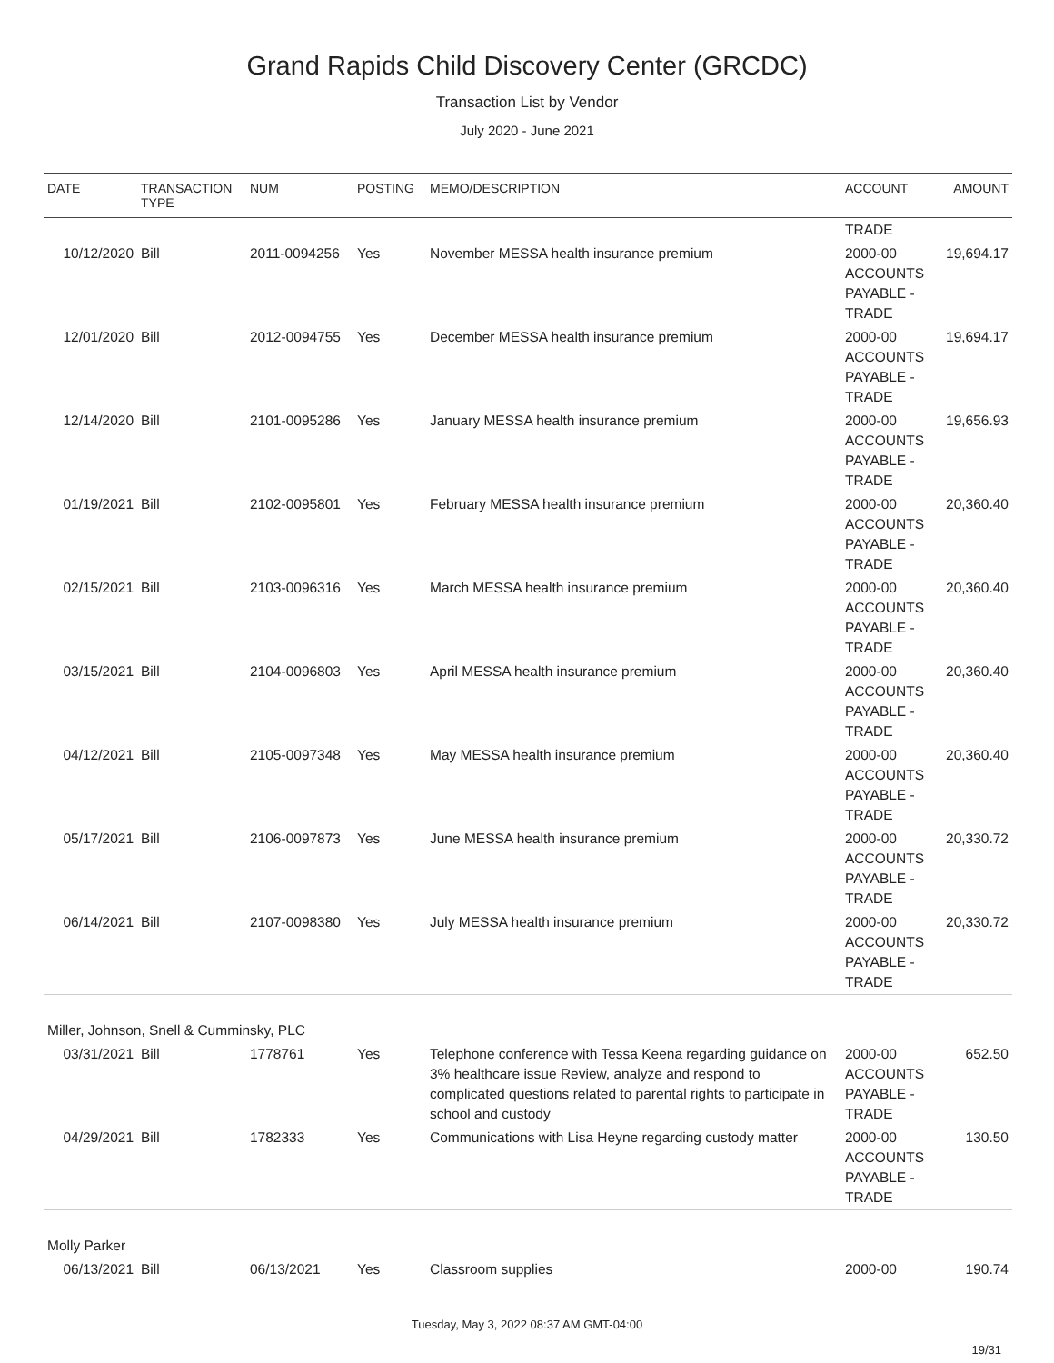Grand Rapids Child Discovery Center (GRCDC)
Transaction List by Vendor
July 2020 - June 2021
| DATE | TRANSACTION TYPE | NUM | POSTING | MEMO/DESCRIPTION | ACCOUNT | AMOUNT |
| --- | --- | --- | --- | --- | --- | --- |
| | | | | | TRADE | |
| 10/12/2020 | Bill | 2011-0094256 | Yes | November MESSA health insurance premium | 2000-00 ACCOUNTS PAYABLE - TRADE | 19,694.17 |
| 12/01/2020 | Bill | 2012-0094755 | Yes | December MESSA health insurance premium | 2000-00 ACCOUNTS PAYABLE - TRADE | 19,694.17 |
| 12/14/2020 | Bill | 2101-0095286 | Yes | January MESSA health insurance premium | 2000-00 ACCOUNTS PAYABLE - TRADE | 19,656.93 |
| 01/19/2021 | Bill | 2102-0095801 | Yes | February MESSA health insurance premium | 2000-00 ACCOUNTS PAYABLE - TRADE | 20,360.40 |
| 02/15/2021 | Bill | 2103-0096316 | Yes | March MESSA health insurance premium | 2000-00 ACCOUNTS PAYABLE - TRADE | 20,360.40 |
| 03/15/2021 | Bill | 2104-0096803 | Yes | April MESSA health insurance premium | 2000-00 ACCOUNTS PAYABLE - TRADE | 20,360.40 |
| 04/12/2021 | Bill | 2105-0097348 | Yes | May MESSA health insurance premium | 2000-00 ACCOUNTS PAYABLE - TRADE | 20,360.40 |
| 05/17/2021 | Bill | 2106-0097873 | Yes | June MESSA health insurance premium | 2000-00 ACCOUNTS PAYABLE - TRADE | 20,330.72 |
| 06/14/2021 | Bill | 2107-0098380 | Yes | July MESSA health insurance premium | 2000-00 ACCOUNTS PAYABLE - TRADE | 20,330.72 |
| Miller, Johnson, Snell & Cumminsky, PLC | | | | | | |
| 03/31/2021 | Bill | 1778761 | Yes | Telephone conference with Tessa Keena regarding guidance on 3% healthcare issue Review, analyze and respond to complicated questions related to parental rights to participate in school and custody | 2000-00 ACCOUNTS PAYABLE - TRADE | 652.50 |
| 04/29/2021 | Bill | 1782333 | Yes | Communications with Lisa Heyne regarding custody matter | 2000-00 ACCOUNTS PAYABLE - TRADE | 130.50 |
| Molly Parker | | | | | | |
| 06/13/2021 | Bill | 06/13/2021 | Yes | Classroom supplies | 2000-00 | 190.74 |
Tuesday, May 3, 2022 08:37 AM GMT-04:00
19/31